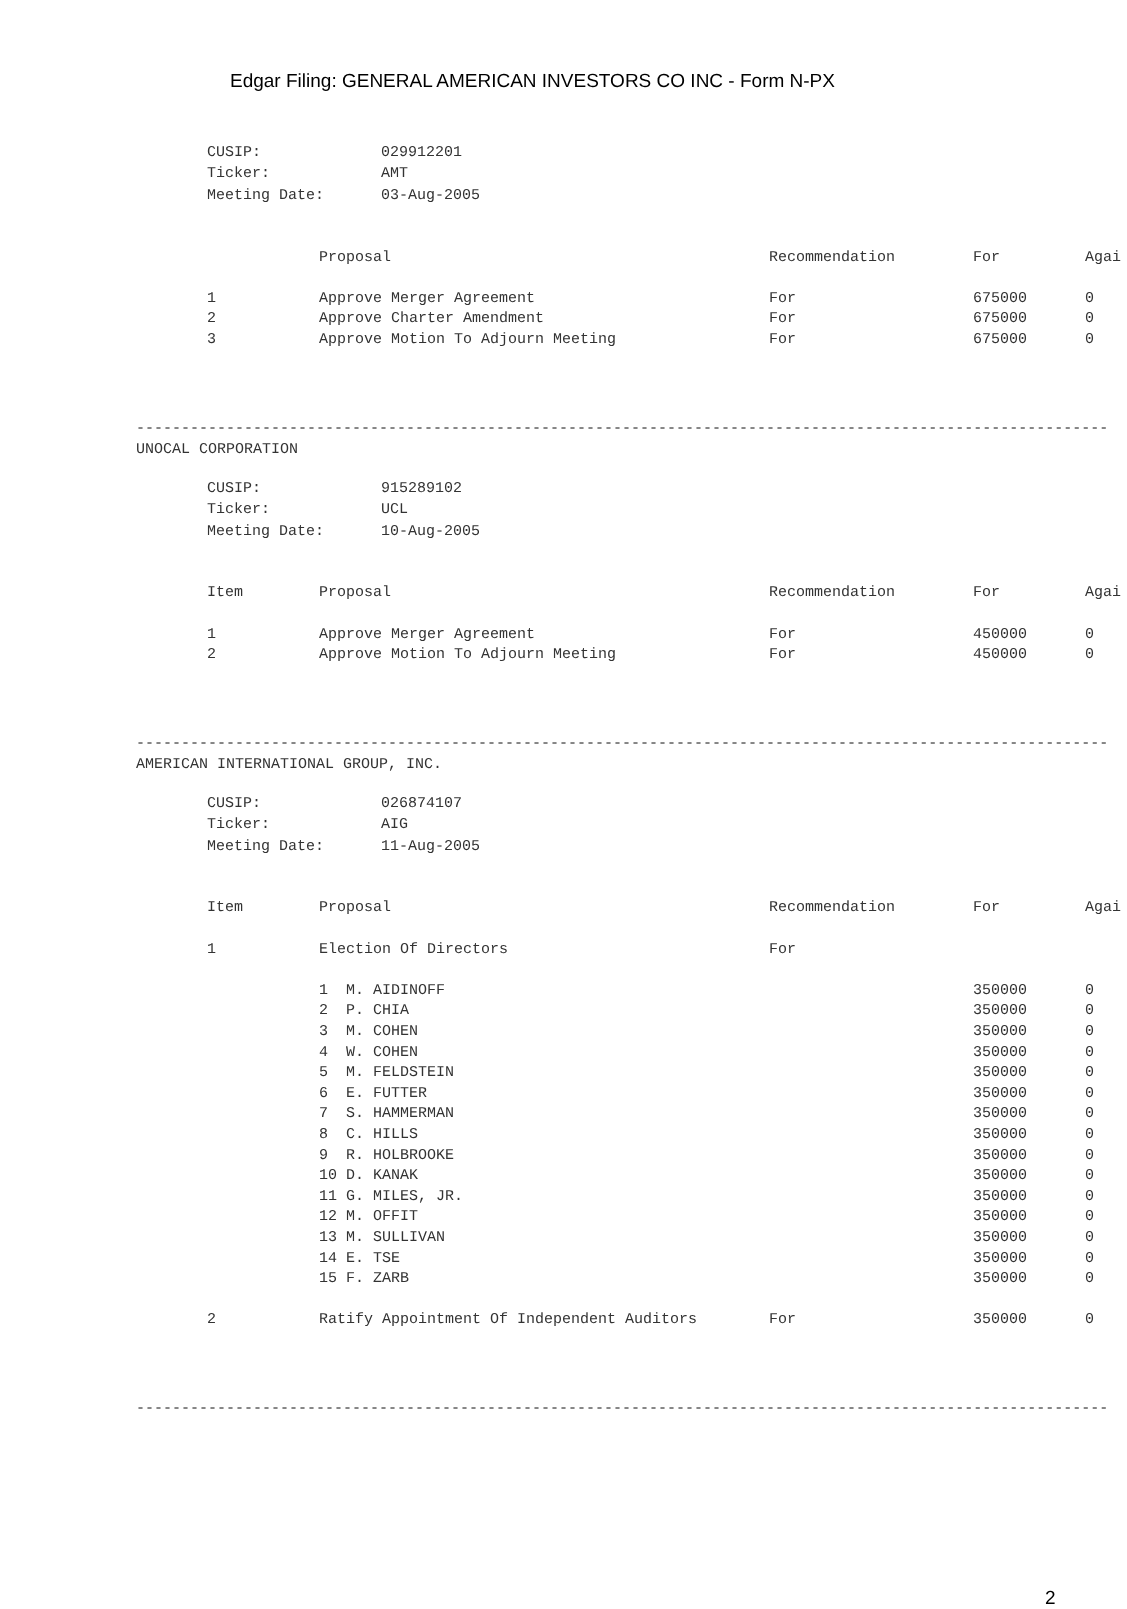Edgar Filing: GENERAL AMERICAN INVESTORS CO INC - Form N-PX
| CUSIP: | 029912201 |
| Ticker: | AMT |
| Meeting Date: | 03-Aug-2005 |
| | Proposal | Recommendation | For | Agai |
| --- | --- | --- | --- | --- |
| 1 | Approve Merger Agreement | For | 675000 | 0 |
| 2 | Approve Charter Amendment | For | 675000 | 0 |
| 3 | Approve Motion To Adjourn Meeting | For | 675000 | 0 |
------------------------------------------------------------------------------------------------------------
UNOCAL CORPORATION
| CUSIP: | 915289102 |
| Ticker: | UCL |
| Meeting Date: | 10-Aug-2005 |
| Item | Proposal | Recommendation | For | Agai |
| --- | --- | --- | --- | --- |
| 1 | Approve Merger Agreement | For | 450000 | 0 |
| 2 | Approve Motion To Adjourn Meeting | For | 450000 | 0 |
------------------------------------------------------------------------------------------------------------
AMERICAN INTERNATIONAL GROUP, INC.
| CUSIP: | 026874107 |
| Ticker: | AIG |
| Meeting Date: | 11-Aug-2005 |
| Item | Proposal | Recommendation | For | Agai |
| --- | --- | --- | --- | --- |
| 1 | Election Of Directors | For | | |
| | 1 M. AIDINOFF | | 350000 | 0 |
| | 2 P. CHIA | | 350000 | 0 |
| | 3 M. COHEN | | 350000 | 0 |
| | 4 W. COHEN | | 350000 | 0 |
| | 5 M. FELDSTEIN | | 350000 | 0 |
| | 6 E. FUTTER | | 350000 | 0 |
| | 7 S. HAMMERMAN | | 350000 | 0 |
| | 8 C. HILLS | | 350000 | 0 |
| | 9 R. HOLBROOKE | | 350000 | 0 |
| | 10 D. KANAK | | 350000 | 0 |
| | 11 G. MILES, JR. | | 350000 | 0 |
| | 12 M. OFFIT | | 350000 | 0 |
| | 13 M. SULLIVAN | | 350000 | 0 |
| | 14 E. TSE | | 350000 | 0 |
| | 15 F. ZARB | | 350000 | 0 |
| 2 | Ratify Appointment Of Independent Auditors | For | 350000 | 0 |
------------------------------------------------------------------------------------------------------------
2